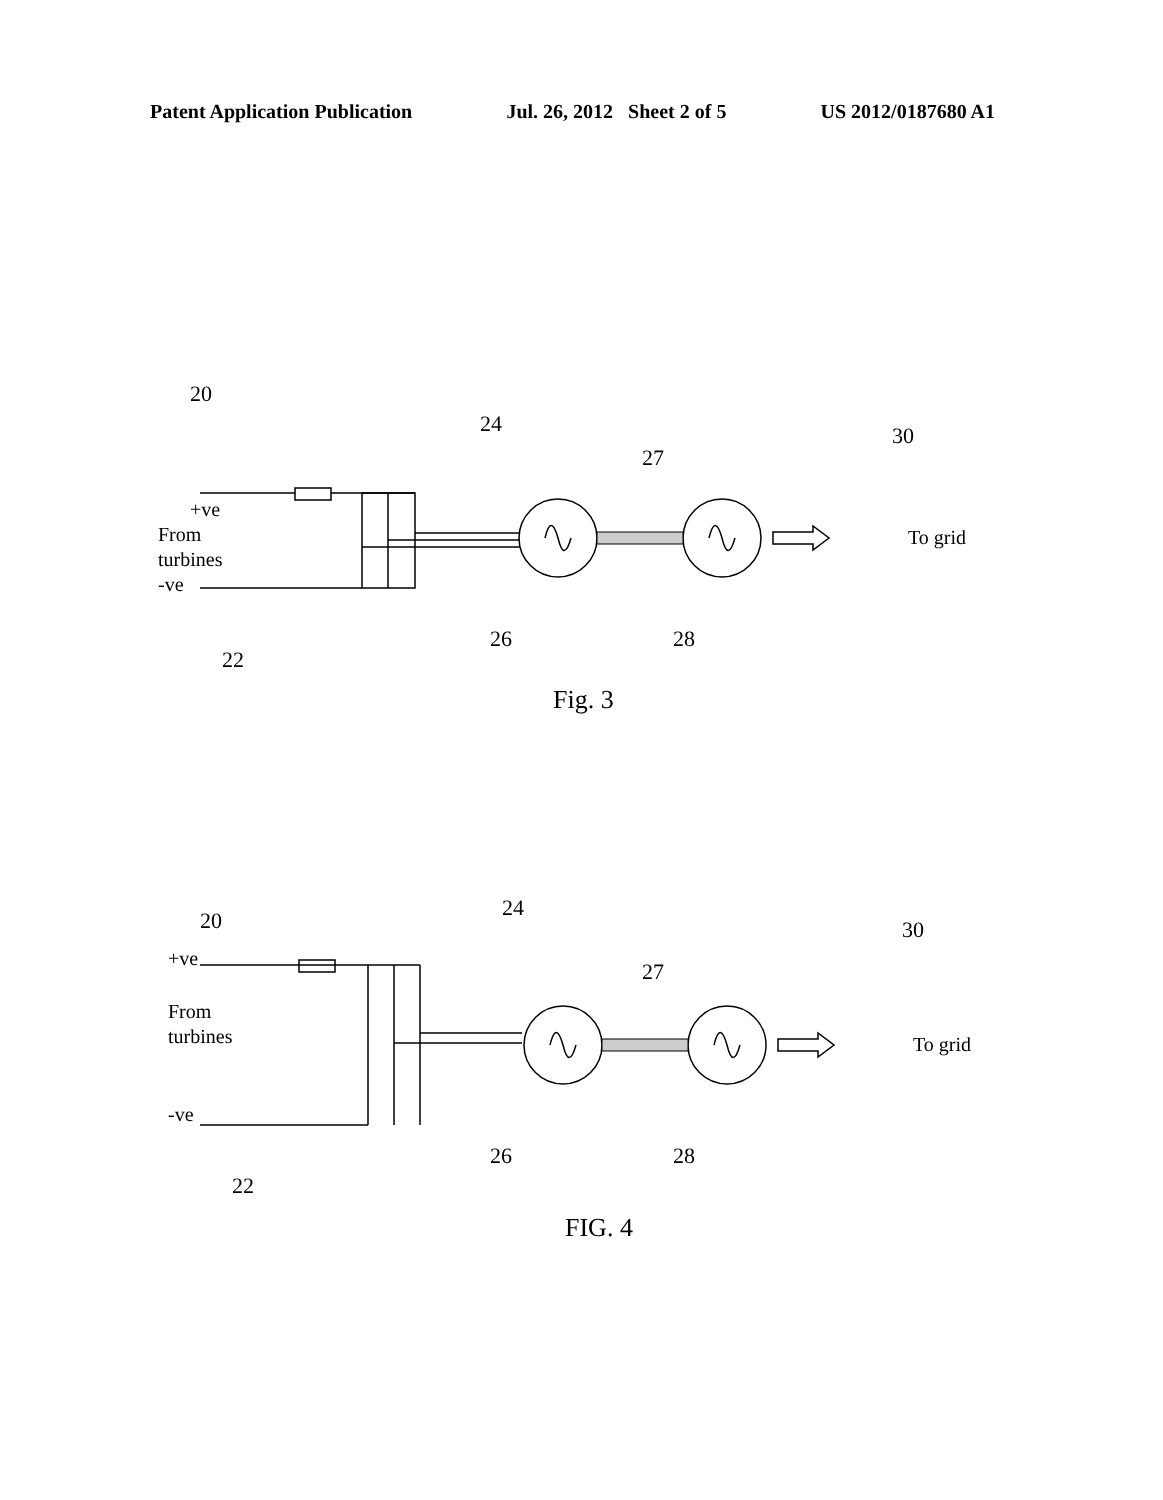Patent Application Publication Jul. 26, 2012 Sheet 2 of 5 US 2012/0187680 A1
+ve
From
turbines
-ve
20
24
30
27
To grid
26
28
22
Fig. 3
+ve
From
turbines
-ve
20
24
30
27
To grid
26
28
22
FIG. 4